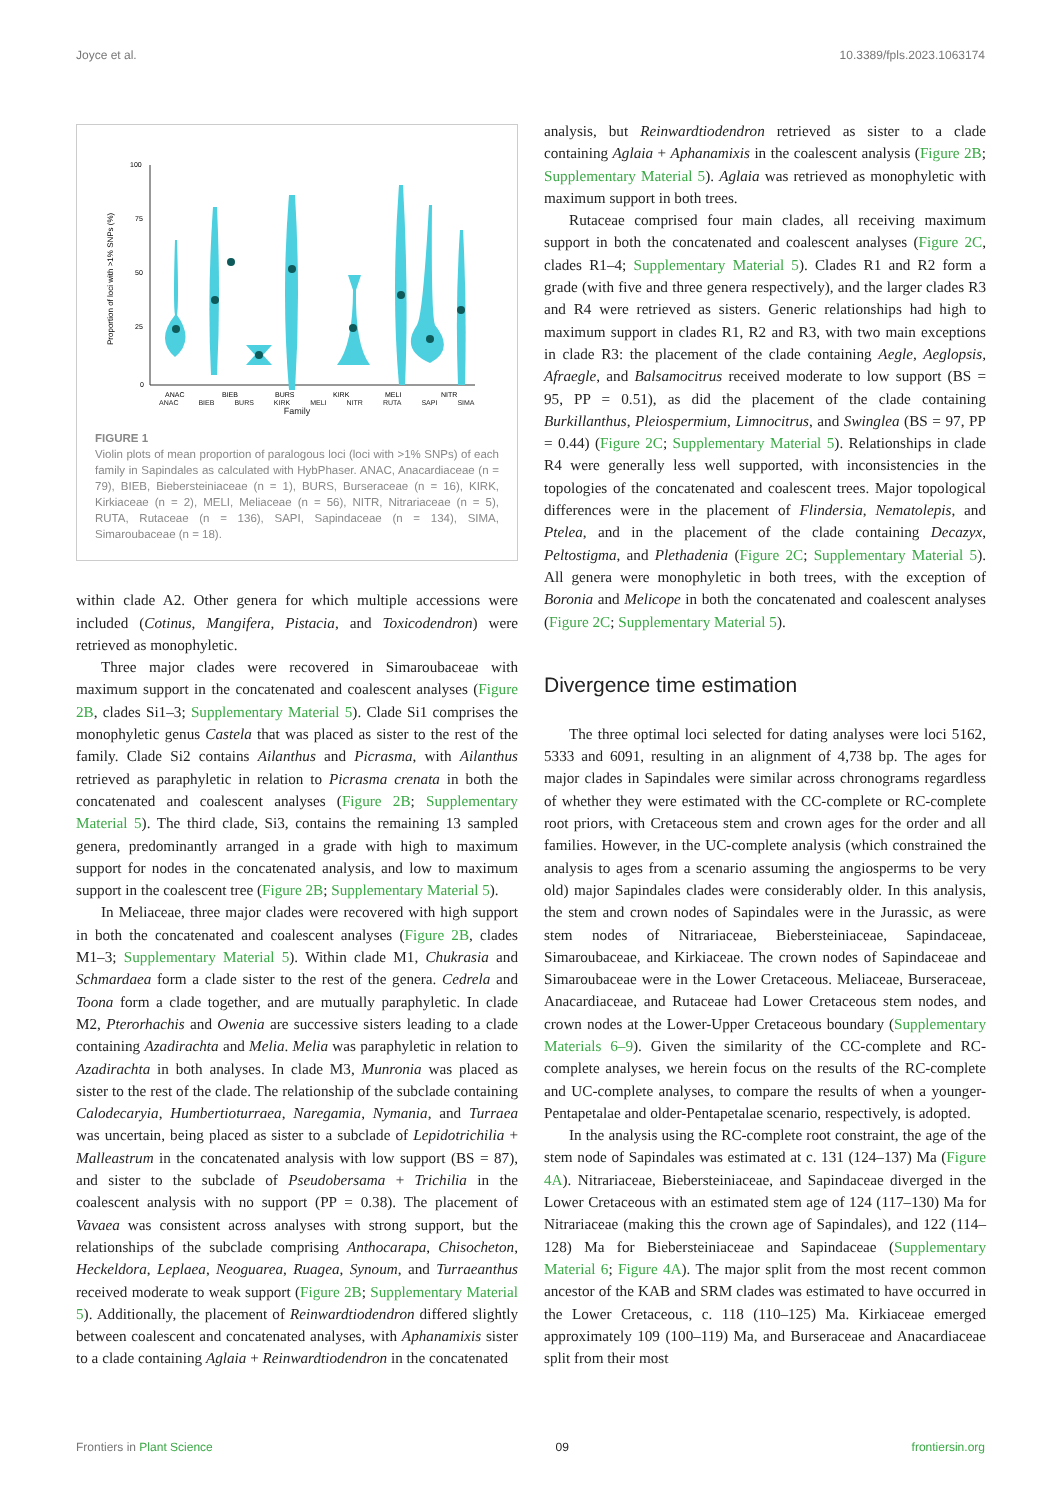Joyce et al. 10.3389/fpls.2023.1063174
100
75
50
25
0
Proportion of loci with >1% SNPs (%)
ANAC
BIEB
BURS
KIRK
MELI
NITR
ANAC BIEB BURS KIRK MELI NITR RUTA SAPI SIMA
Family
FIGURE 1
Violin plots of mean proportion of paralogous loci (loci with >1% SNPs) of each family in Sapindales as calculated with HybPhaser. ANAC, Anacardiaceae (n = 79), BIEB, Biebersteiniaceae (n = 1), BURS, Burseraceae (n = 16), KIRK, Kirkiaceae (n = 2), MELI, Meliaceae (n = 56), NITR, Nitrariaceae (n = 5), RUTA, Rutaceae (n = 136), SAPI, Sapindaceae (n = 134), SIMA, Simaroubaceae (n = 18).
within clade A2. Other genera for which multiple accessions were included (Cotinus, Mangifera, Pistacia, and Toxicodendron) were retrieved as monophyletic.
Three major clades were recovered in Simaroubaceae with maximum support in the concatenated and coalescent analyses (Figure 2B, clades Si1–3; Supplementary Material 5). Clade Si1 comprises the monophyletic genus Castela that was placed as sister to the rest of the family. Clade Si2 contains Ailanthus and Picrasma, with Ailanthus retrieved as paraphyletic in relation to Picrasma crenata in both the concatenated and coalescent analyses (Figure 2B; Supplementary Material 5). The third clade, Si3, contains the remaining 13 sampled genera, predominantly arranged in a grade with high to maximum support for nodes in the concatenated analysis, and low to maximum support in the coalescent tree (Figure 2B; Supplementary Material 5).
In Meliaceae, three major clades were recovered with high support in both the concatenated and coalescent analyses (Figure 2B, clades M1–3; Supplementary Material 5). Within clade M1, Chukrasia and Schmardaea form a clade sister to the rest of the genera. Cedrela and Toona form a clade together, and are mutually paraphyletic. In clade M2, Pterorhachis and Owenia are successive sisters leading to a clade containing Azadirachta and Melia. Melia was paraphyletic in relation to Azadirachta in both analyses. In clade M3, Munronia was placed as sister to the rest of the clade. The relationship of the subclade containing Calodecaryia, Humbertioturraea, Naregamia, Nymania, and Turraea was uncertain, being placed as sister to a subclade of Lepidotrichilia + Malleastrum in the concatenated analysis with low support (BS = 87), and sister to the subclade of Pseudobersama + Trichilia in the coalescent analysis with no support (PP = 0.38). The placement of Vavaea was consistent across analyses with strong support, but the relationships of the subclade comprising Anthocarapa, Chisocheton, Heckeldora, Leplaea, Neoguarea, Ruagea, Synoum, and Turraeanthus received moderate to weak support (Figure 2B; Supplementary Material 5). Additionally, the placement of Reinwardtiodendron differed slightly between coalescent and concatenated analyses, with Aphanamixis sister to a clade containing Aglaia + Reinwardtiodendron in the concatenated
analysis, but Reinwardtiodendron retrieved as sister to a clade containing Aglaia + Aphanamixis in the coalescent analysis (Figure 2B; Supplementary Material 5). Aglaia was retrieved as monophyletic with maximum support in both trees.
Rutaceae comprised four main clades, all receiving maximum support in both the concatenated and coalescent analyses (Figure 2C, clades R1–4; Supplementary Material 5). Clades R1 and R2 form a grade (with five and three genera respectively), and the larger clades R3 and R4 were retrieved as sisters. Generic relationships had high to maximum support in clades R1, R2 and R3, with two main exceptions in clade R3: the placement of the clade containing Aegle, Aeglopsis, Afraegle, and Balsamocitrus received moderate to low support (BS = 95, PP = 0.51), as did the placement of the clade containing Burkillanthus, Pleiospermium, Limnocitrus, and Swinglea (BS = 97, PP = 0.44) (Figure 2C; Supplementary Material 5). Relationships in clade R4 were generally less well supported, with inconsistencies in the topologies of the concatenated and coalescent trees. Major topological differences were in the placement of Flindersia, Nematolepis, and Ptelea, and in the placement of the clade containing Decazyx, Peltostigma, and Plethadenia (Figure 2C; Supplementary Material 5). All genera were monophyletic in both trees, with the exception of Boronia and Melicope in both the concatenated and coalescent analyses (Figure 2C; Supplementary Material 5).
Divergence time estimation
The three optimal loci selected for dating analyses were loci 5162, 5333 and 6091, resulting in an alignment of 4,738 bp. The ages for major clades in Sapindales were similar across chronograms regardless of whether they were estimated with the CC-complete or RC-complete root priors, with Cretaceous stem and crown ages for the order and all families. However, in the UC-complete analysis (which constrained the analysis to ages from a scenario assuming the angiosperms to be very old) major Sapindales clades were considerably older. In this analysis, the stem and crown nodes of Sapindales were in the Jurassic, as were stem nodes of Nitrariaceae, Biebersteiniaceae, Sapindaceae, Simaroubaceae, and Kirkiaceae. The crown nodes of Sapindaceae and Simaroubaceae were in the Lower Cretaceous. Meliaceae, Burseraceae, Anacardiaceae, and Rutaceae had Lower Cretaceous stem nodes, and crown nodes at the Lower-Upper Cretaceous boundary (Supplementary Materials 6–9). Given the similarity of the CC-complete and RC-complete analyses, we herein focus on the results of the RC-complete and UC-complete analyses, to compare the results of when a younger-Pentapetalae and older-Pentapetalae scenario, respectively, is adopted.
In the analysis using the RC-complete root constraint, the age of the stem node of Sapindales was estimated at c. 131 (124–137) Ma (Figure 4A). Nitrariaceae, Biebersteiniaceae, and Sapindaceae diverged in the Lower Cretaceous with an estimated stem age of 124 (117–130) Ma for Nitrariaceae (making this the crown age of Sapindales), and 122 (114–128) Ma for Biebersteiniaceae and Sapindaceae (Supplementary Material 6; Figure 4A). The major split from the most recent common ancestor of the KAB and SRM clades was estimated to have occurred in the Lower Cretaceous, c. 118 (110–125) Ma. Kirkiaceae emerged approximately 109 (100–119) Ma, and Burseraceae and Anacardiaceae split from their most
Frontiers in Plant Science 09 frontiersin.org